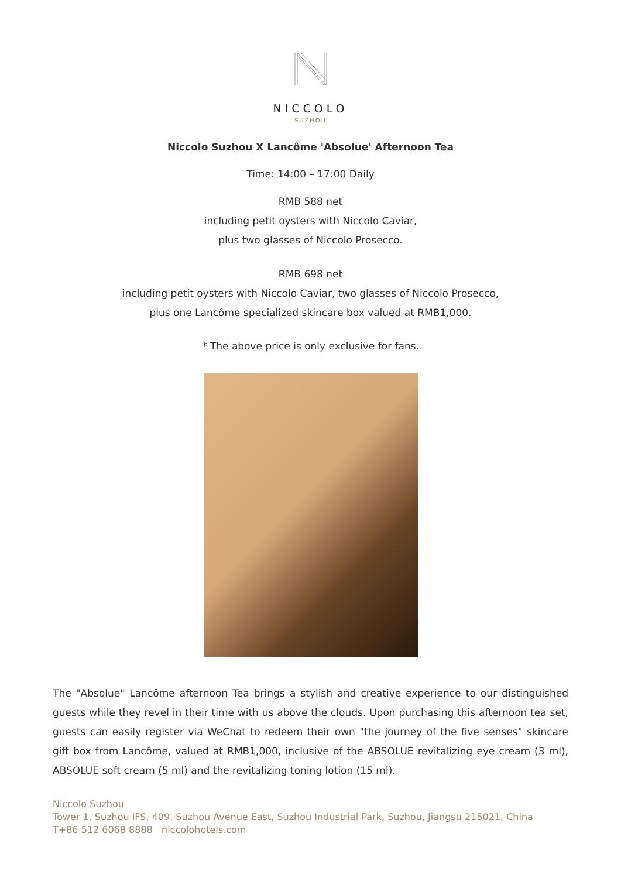NICCOLO
SUZHOU
Niccolo Suzhou X Lancôme 'Absolue' Afternoon Tea
Time: 14:00 – 17:00 Daily
RMB 588 net
including petit oysters with Niccolo Caviar,
plus two glasses of Niccolo Prosecco.
RMB 698 net
including petit oysters with Niccolo Caviar, two glasses of Niccolo Prosecco,
plus one Lancôme specialized skincare box valued at RMB1,000.
* The above price is only exclusive for fans.
The "Absolue" Lancôme afternoon Tea brings a stylish and creative experience to our distinguished guests while they revel in their time with us above the clouds. Upon purchasing this afternoon tea set, guests can easily register via WeChat to redeem their own "the journey of the five senses" skincare gift box from Lancôme, valued at RMB1,000, inclusive of the ABSOLUE revitalizing eye cream (3 ml), ABSOLUE soft cream (5 ml) and the revitalizing toning lotion (15 ml).
Niccolo Suzhou
Tower 1, Suzhou IFS, 409, Suzhou Avenue East, Suzhou Industrial Park, Suzhou, Jiangsu 215021, China
T+86 512 6068 8888 niccolohotels.com